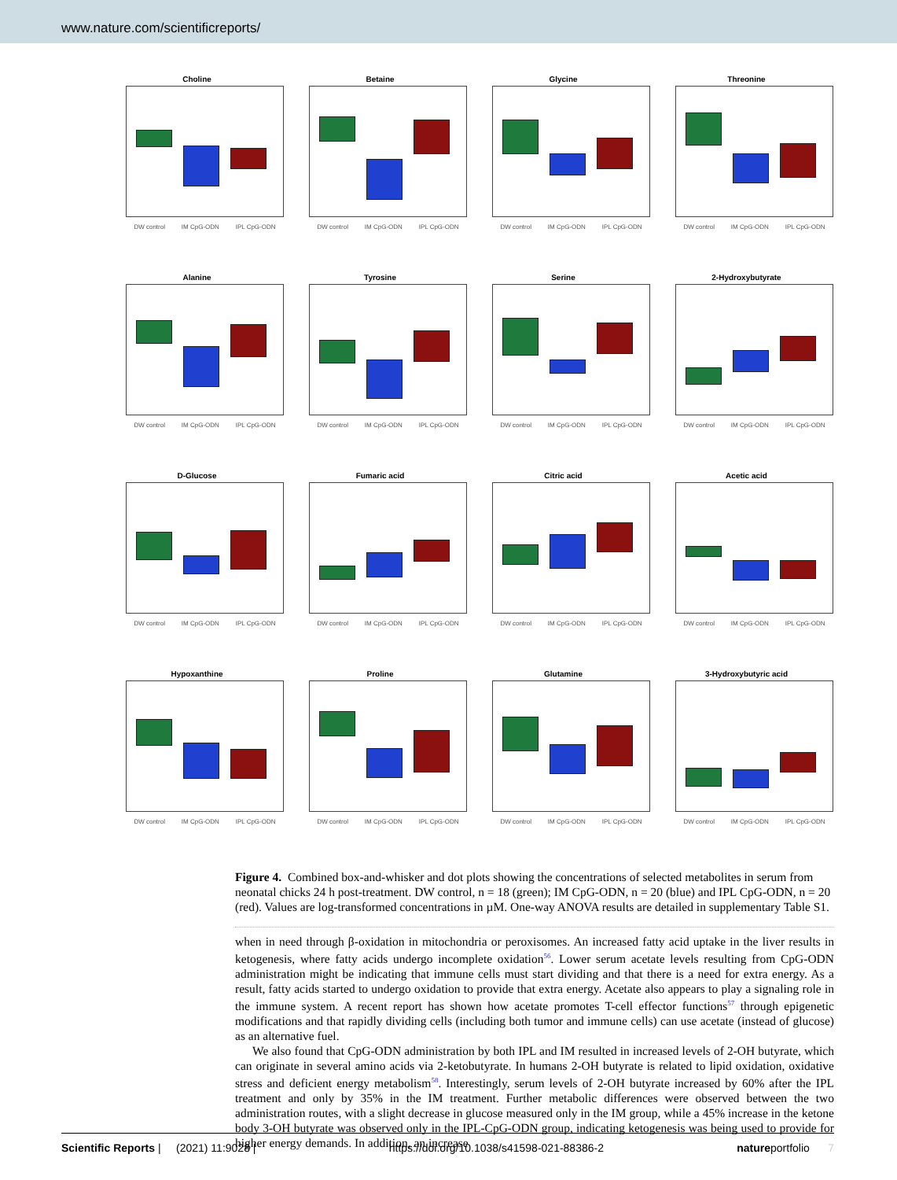www.nature.com/scientificreports/
Choline
DW control IM CpG-ODN IPL CpG-ODN
Betaine
DW control IM CpG-ODN IPL CpG-ODN
Glycine
DW control IM CpG-ODN IPL CpG-ODN
Threonine
DW control IM CpG-ODN IPL CpG-ODN
Alanine
DW control IM CpG-ODN IPL CpG-ODN
Tyrosine
DW control IM CpG-ODN IPL CpG-ODN
Serine
DW control IM CpG-ODN IPL CpG-ODN
2-Hydroxybutyrate
DW control IM CpG-ODN IPL CpG-ODN
D-Glucose
DW control IM CpG-ODN IPL CpG-ODN
Fumaric acid
DW control IM CpG-ODN IPL CpG-ODN
Citric acid
DW control IM CpG-ODN IPL CpG-ODN
Acetic acid
DW control IM CpG-ODN IPL CpG-ODN
Hypoxanthine
DW control IM CpG-ODN IPL CpG-ODN
Proline
DW control IM CpG-ODN IPL CpG-ODN
Glutamine
DW control IM CpG-ODN IPL CpG-ODN
3-Hydroxybutyric acid
DW control IM CpG-ODN IPL CpG-ODN
Figure 4. Combined box-and-whisker and dot plots showing the concentrations of selected metabolites in serum from neonatal chicks 24 h post-treatment. DW control, n = 18 (green); IM CpG-ODN, n = 20 (blue) and IPL CpG-ODN, n = 20 (red). Values are log-transformed concentrations in µM. One-way ANOVA results are detailed in supplementary Table S1.
when in need through β-oxidation in mitochondria or peroxisomes. An increased fatty acid uptake in the liver results in ketogenesis, where fatty acids undergo incomplete oxidation<sup>56</sup>. Lower serum acetate levels resulting from CpG-ODN administration might be indicating that immune cells must start dividing and that there is a need for extra energy. As a result, fatty acids started to undergo oxidation to provide that extra energy. Acetate also appears to play a signaling role in the immune system. A recent report has shown how acetate promotes T-cell effector functions<sup>57</sup> through epigenetic modifications and that rapidly dividing cells (including both tumor and immune cells) can use acetate (instead of glucose) as an alternative fuel.
We also found that CpG-ODN administration by both IPL and IM resulted in increased levels of 2-OH butyrate, which can originate in several amino acids via 2-ketobutyrate. In humans 2-OH butyrate is related to lipid oxidation, oxidative stress and deficient energy metabolism<sup>58</sup>. Interestingly, serum levels of 2-OH butyrate increased by 60% after the IPL treatment and only by 35% in the IM treatment. Further metabolic differences were observed between the two administration routes, with a slight decrease in glucose measured only in the IM group, while a 45% increase in the ketone body 3-OH butyrate was observed only in the IPL-CpG-ODN group, indicating ketogenesis was being used to provide for higher energy demands. In addition, an increase
Scientific Reports | (2021) 11:9028 | https://doi.org/10.1038/s41598-021-88386-2 natureportfolio 7